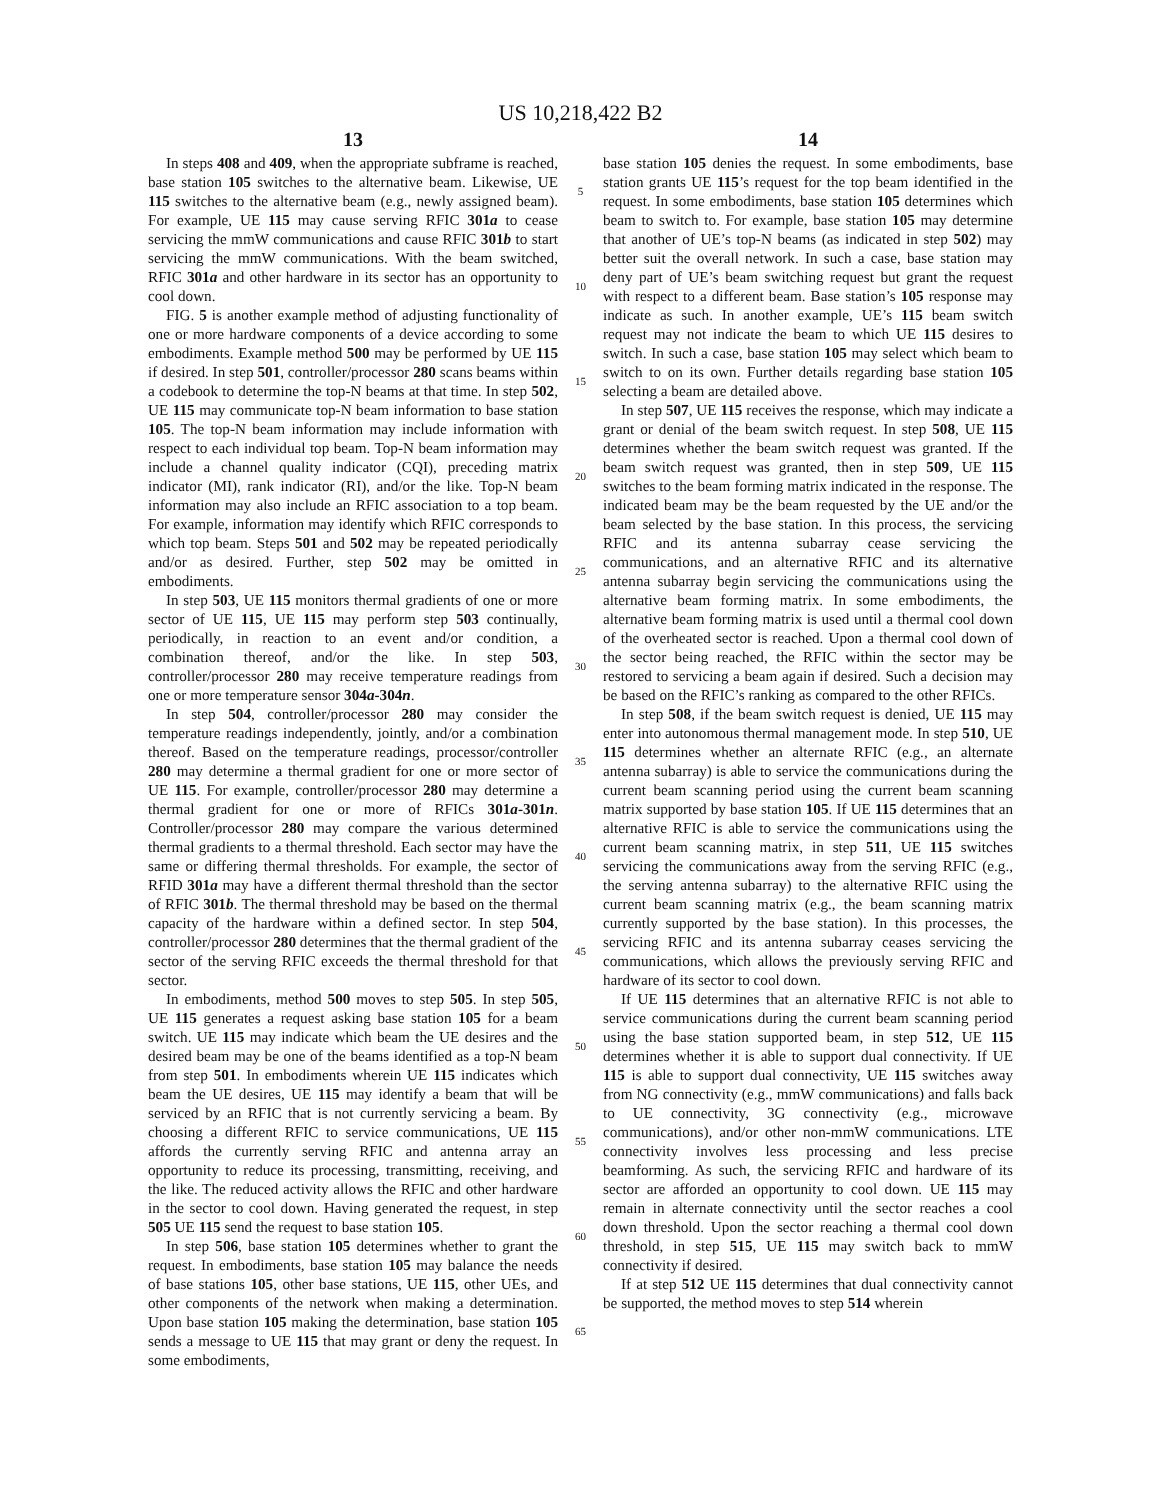US 10,218,422 B2
13
In steps 408 and 409, when the appropriate subframe is reached, base station 105 switches to the alternative beam. Likewise, UE 115 switches to the alternative beam (e.g., newly assigned beam). For example, UE 115 may cause serving RFIC 301a to cease servicing the mmW communications and cause RFIC 301b to start servicing the mmW communications. With the beam switched, RFIC 301a and other hardware in its sector has an opportunity to cool down.
FIG. 5 is another example method of adjusting functionality of one or more hardware components of a device according to some embodiments. Example method 500 may be performed by UE 115 if desired. In step 501, controller/processor 280 scans beams within a codebook to determine the top-N beams at that time. In step 502, UE 115 may communicate top-N beam information to base station 105. The top-N beam information may include information with respect to each individual top beam. Top-N beam information may include a channel quality indicator (CQI), preceding matrix indicator (MI), rank indicator (RI), and/or the like. Top-N beam information may also include an RFIC association to a top beam. For example, information may identify which RFIC corresponds to which top beam. Steps 501 and 502 may be repeated periodically and/or as desired. Further, step 502 may be omitted in embodiments.
In step 503, UE 115 monitors thermal gradients of one or more sector of UE 115, UE 115 may perform step 503 continually, periodically, in reaction to an event and/or condition, a combination thereof, and/or the like. In step 503, controller/processor 280 may receive temperature readings from one or more temperature sensor 304a-304n.
In step 504, controller/processor 280 may consider the temperature readings independently, jointly, and/or a combination thereof. Based on the temperature readings, processor/controller 280 may determine a thermal gradient for one or more sector of UE 115. For example, controller/processor 280 may determine a thermal gradient for one or more of RFICs 301a-301n. Controller/processor 280 may compare the various determined thermal gradients to a thermal threshold. Each sector may have the same or differing thermal thresholds. For example, the sector of RFID 301a may have a different thermal threshold than the sector of RFIC 301b. The thermal threshold may be based on the thermal capacity of the hardware within a defined sector. In step 504, controller/processor 280 determines that the thermal gradient of the sector of the serving RFIC exceeds the thermal threshold for that sector.
In embodiments, method 500 moves to step 505. In step 505, UE 115 generates a request asking base station 105 for a beam switch. UE 115 may indicate which beam the UE desires and the desired beam may be one of the beams identified as a top-N beam from step 501. In embodiments wherein UE 115 indicates which beam the UE desires, UE 115 may identify a beam that will be serviced by an RFIC that is not currently servicing a beam. By choosing a different RFIC to service communications, UE 115 affords the currently serving RFIC and antenna array an opportunity to reduce its processing, transmitting, receiving, and the like. The reduced activity allows the RFIC and other hardware in the sector to cool down. Having generated the request, in step 505 UE 115 send the request to base station 105.
In step 506, base station 105 determines whether to grant the request. In embodiments, base station 105 may balance the needs of base stations 105, other base stations, UE 115, other UEs, and other components of the network when making a determination. Upon base station 105 making the determination, base station 105 sends a message to UE 115 that may grant or deny the request. In some embodiments,
5
10
15
20
25
30
35
40
45
50
55
60
65
14
base station 105 denies the request. In some embodiments, base station grants UE 115’s request for the top beam identified in the request. In some embodiments, base station 105 determines which beam to switch to. For example, base station 105 may determine that another of UE’s top-N beams (as indicated in step 502) may better suit the overall network. In such a case, base station may deny part of UE’s beam switching request but grant the request with respect to a different beam. Base station’s 105 response may indicate as such. In another example, UE’s 115 beam switch request may not indicate the beam to which UE 115 desires to switch. In such a case, base station 105 may select which beam to switch to on its own. Further details regarding base station 105 selecting a beam are detailed above.
In step 507, UE 115 receives the response, which may indicate a grant or denial of the beam switch request. In step 508, UE 115 determines whether the beam switch request was granted. If the beam switch request was granted, then in step 509, UE 115 switches to the beam forming matrix indicated in the response. The indicated beam may be the beam requested by the UE and/or the beam selected by the base station. In this process, the servicing RFIC and its antenna subarray cease servicing the communications, and an alternative RFIC and its alternative antenna subarray begin servicing the communications using the alternative beam forming matrix. In some embodiments, the alternative beam forming matrix is used until a thermal cool down of the overheated sector is reached. Upon a thermal cool down of the sector being reached, the RFIC within the sector may be restored to servicing a beam again if desired. Such a decision may be based on the RFIC’s ranking as compared to the other RFICs.
In step 508, if the beam switch request is denied, UE 115 may enter into autonomous thermal management mode. In step 510, UE 115 determines whether an alternate RFIC (e.g., an alternate antenna subarray) is able to service the communications during the current beam scanning period using the current beam scanning matrix supported by base station 105. If UE 115 determines that an alternative RFIC is able to service the communications using the current beam scanning matrix, in step 511, UE 115 switches servicing the communications away from the serving RFIC (e.g., the serving antenna subarray) to the alternative RFIC using the current beam scanning matrix (e.g., the beam scanning matrix currently supported by the base station). In this processes, the servicing RFIC and its antenna subarray ceases servicing the communications, which allows the previously serving RFIC and hardware of its sector to cool down.
If UE 115 determines that an alternative RFIC is not able to service communications during the current beam scanning period using the base station supported beam, in step 512, UE 115 determines whether it is able to support dual connectivity. If UE 115 is able to support dual connectivity, UE 115 switches away from NG connectivity (e.g., mmW communications) and falls back to UE connectivity, 3G connectivity (e.g., microwave communications), and/or other non-mmW communications. LTE connectivity involves less processing and less precise beamforming. As such, the servicing RFIC and hardware of its sector are afforded an opportunity to cool down. UE 115 may remain in alternate connectivity until the sector reaches a cool down threshold. Upon the sector reaching a thermal cool down threshold, in step 515, UE 115 may switch back to mmW connectivity if desired.
If at step 512 UE 115 determines that dual connectivity cannot be supported, the method moves to step 514 wherein